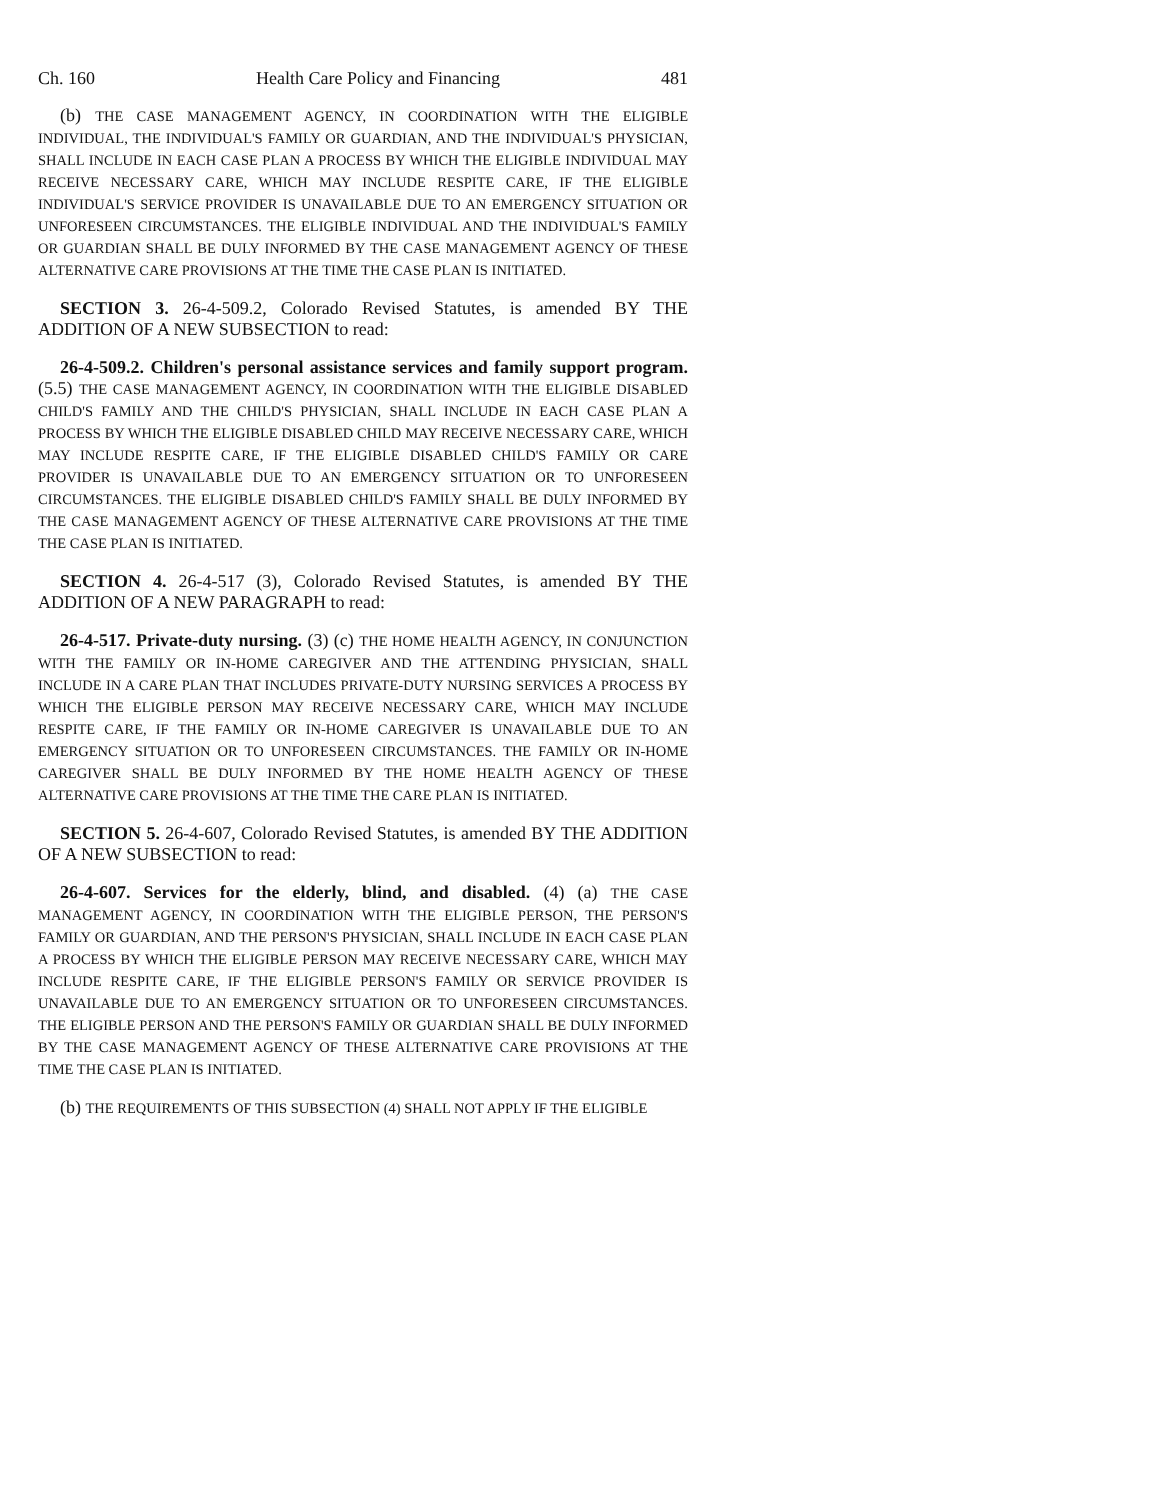Ch. 160 Health Care Policy and Financing 481
(b) THE CASE MANAGEMENT AGENCY, IN COORDINATION WITH THE ELIGIBLE INDIVIDUAL, THE INDIVIDUAL'S FAMILY OR GUARDIAN, AND THE INDIVIDUAL'S PHYSICIAN, SHALL INCLUDE IN EACH CASE PLAN A PROCESS BY WHICH THE ELIGIBLE INDIVIDUAL MAY RECEIVE NECESSARY CARE, WHICH MAY INCLUDE RESPITE CARE, IF THE ELIGIBLE INDIVIDUAL'S SERVICE PROVIDER IS UNAVAILABLE DUE TO AN EMERGENCY SITUATION OR UNFORESEEN CIRCUMSTANCES. THE ELIGIBLE INDIVIDUAL AND THE INDIVIDUAL'S FAMILY OR GUARDIAN SHALL BE DULY INFORMED BY THE CASE MANAGEMENT AGENCY OF THESE ALTERNATIVE CARE PROVISIONS AT THE TIME THE CASE PLAN IS INITIATED.
SECTION 3. 26-4-509.2, Colorado Revised Statutes, is amended BY THE ADDITION OF A NEW SUBSECTION to read:
26-4-509.2. Children's personal assistance services and family support program. (5.5) THE CASE MANAGEMENT AGENCY, IN COORDINATION WITH THE ELIGIBLE DISABLED CHILD'S FAMILY AND THE CHILD'S PHYSICIAN, SHALL INCLUDE IN EACH CASE PLAN A PROCESS BY WHICH THE ELIGIBLE DISABLED CHILD MAY RECEIVE NECESSARY CARE, WHICH MAY INCLUDE RESPITE CARE, IF THE ELIGIBLE DISABLED CHILD'S FAMILY OR CARE PROVIDER IS UNAVAILABLE DUE TO AN EMERGENCY SITUATION OR TO UNFORESEEN CIRCUMSTANCES. THE ELIGIBLE DISABLED CHILD'S FAMILY SHALL BE DULY INFORMED BY THE CASE MANAGEMENT AGENCY OF THESE ALTERNATIVE CARE PROVISIONS AT THE TIME THE CASE PLAN IS INITIATED.
SECTION 4. 26-4-517 (3), Colorado Revised Statutes, is amended BY THE ADDITION OF A NEW PARAGRAPH to read:
26-4-517. Private-duty nursing. (3) (c) THE HOME HEALTH AGENCY, IN CONJUNCTION WITH THE FAMILY OR IN-HOME CAREGIVER AND THE ATTENDING PHYSICIAN, SHALL INCLUDE IN A CARE PLAN THAT INCLUDES PRIVATE-DUTY NURSING SERVICES A PROCESS BY WHICH THE ELIGIBLE PERSON MAY RECEIVE NECESSARY CARE, WHICH MAY INCLUDE RESPITE CARE, IF THE FAMILY OR IN-HOME CAREGIVER IS UNAVAILABLE DUE TO AN EMERGENCY SITUATION OR TO UNFORESEEN CIRCUMSTANCES. THE FAMILY OR IN-HOME CAREGIVER SHALL BE DULY INFORMED BY THE HOME HEALTH AGENCY OF THESE ALTERNATIVE CARE PROVISIONS AT THE TIME THE CARE PLAN IS INITIATED.
SECTION 5. 26-4-607, Colorado Revised Statutes, is amended BY THE ADDITION OF A NEW SUBSECTION to read:
26-4-607. Services for the elderly, blind, and disabled. (4) (a) THE CASE MANAGEMENT AGENCY, IN COORDINATION WITH THE ELIGIBLE PERSON, THE PERSON'S FAMILY OR GUARDIAN, AND THE PERSON'S PHYSICIAN, SHALL INCLUDE IN EACH CASE PLAN A PROCESS BY WHICH THE ELIGIBLE PERSON MAY RECEIVE NECESSARY CARE, WHICH MAY INCLUDE RESPITE CARE, IF THE ELIGIBLE PERSON'S FAMILY OR SERVICE PROVIDER IS UNAVAILABLE DUE TO AN EMERGENCY SITUATION OR TO UNFORESEEN CIRCUMSTANCES. THE ELIGIBLE PERSON AND THE PERSON'S FAMILY OR GUARDIAN SHALL BE DULY INFORMED BY THE CASE MANAGEMENT AGENCY OF THESE ALTERNATIVE CARE PROVISIONS AT THE TIME THE CASE PLAN IS INITIATED.
(b) THE REQUIREMENTS OF THIS SUBSECTION (4) SHALL NOT APPLY IF THE ELIGIBLE